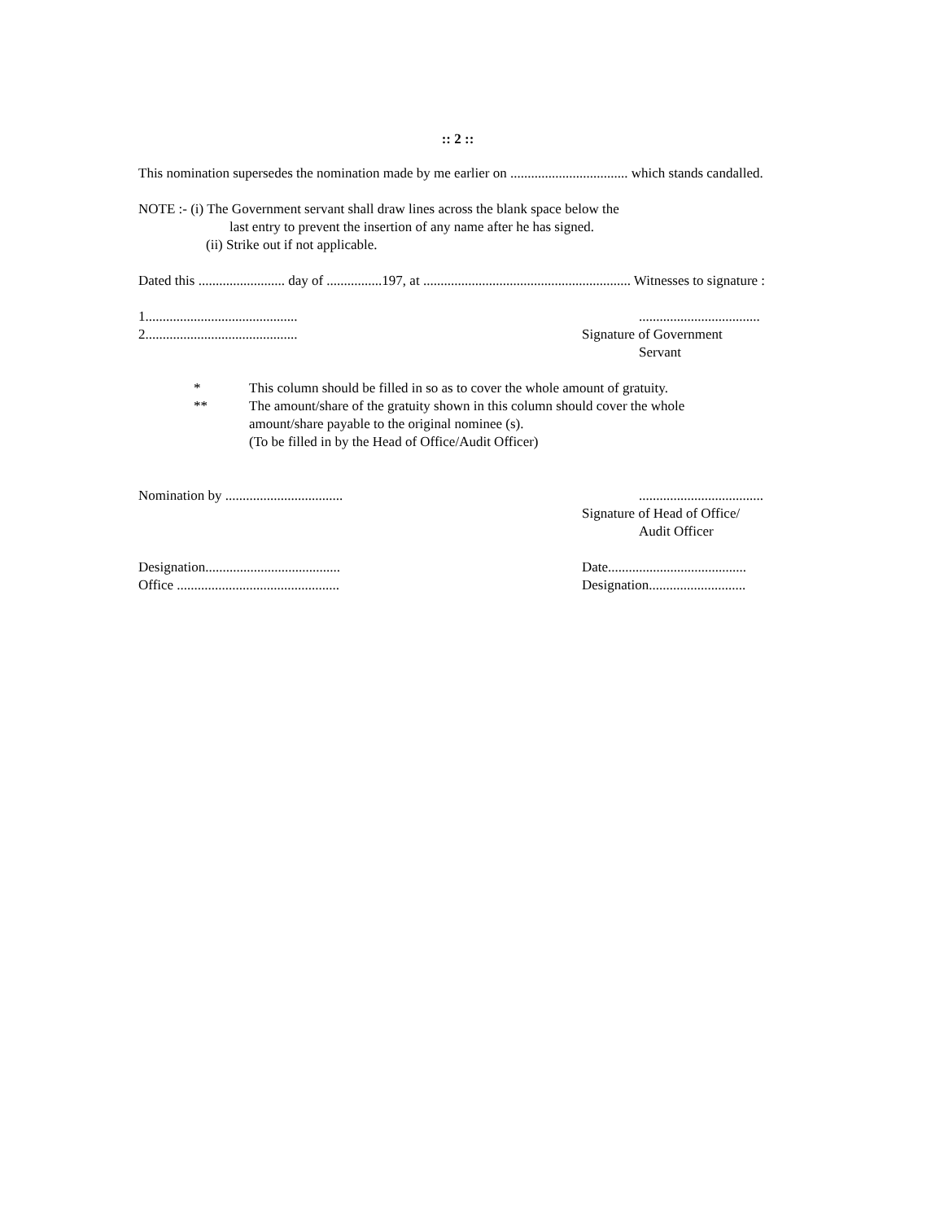:: 2 ::
This nomination supersedes the nomination made by me earlier on .................................. which stands candalled.
NOTE :- (i) The Government servant shall draw lines across the blank space below the
last entry to prevent the insertion of any name after he has signed.
(ii) Strike out if not applicable.
Dated this ......................... day of ................197, at ............................................................ Witnesses to signature :
1............................................
2............................................
...................................
Signature of Government
Servant
*
**
This column should be filled in so as to cover the whole amount of gratuity.
The amount/share of the gratuity shown in this column should cover the whole amount/share payable to the original nominee (s).
(To be filled in by the Head of Office/Audit Officer)
Nomination by ..................................
....................................
Signature of Head of Office/
Audit Officer
Designation.......................................
Office ...............................................
Date........................................
Designation............................